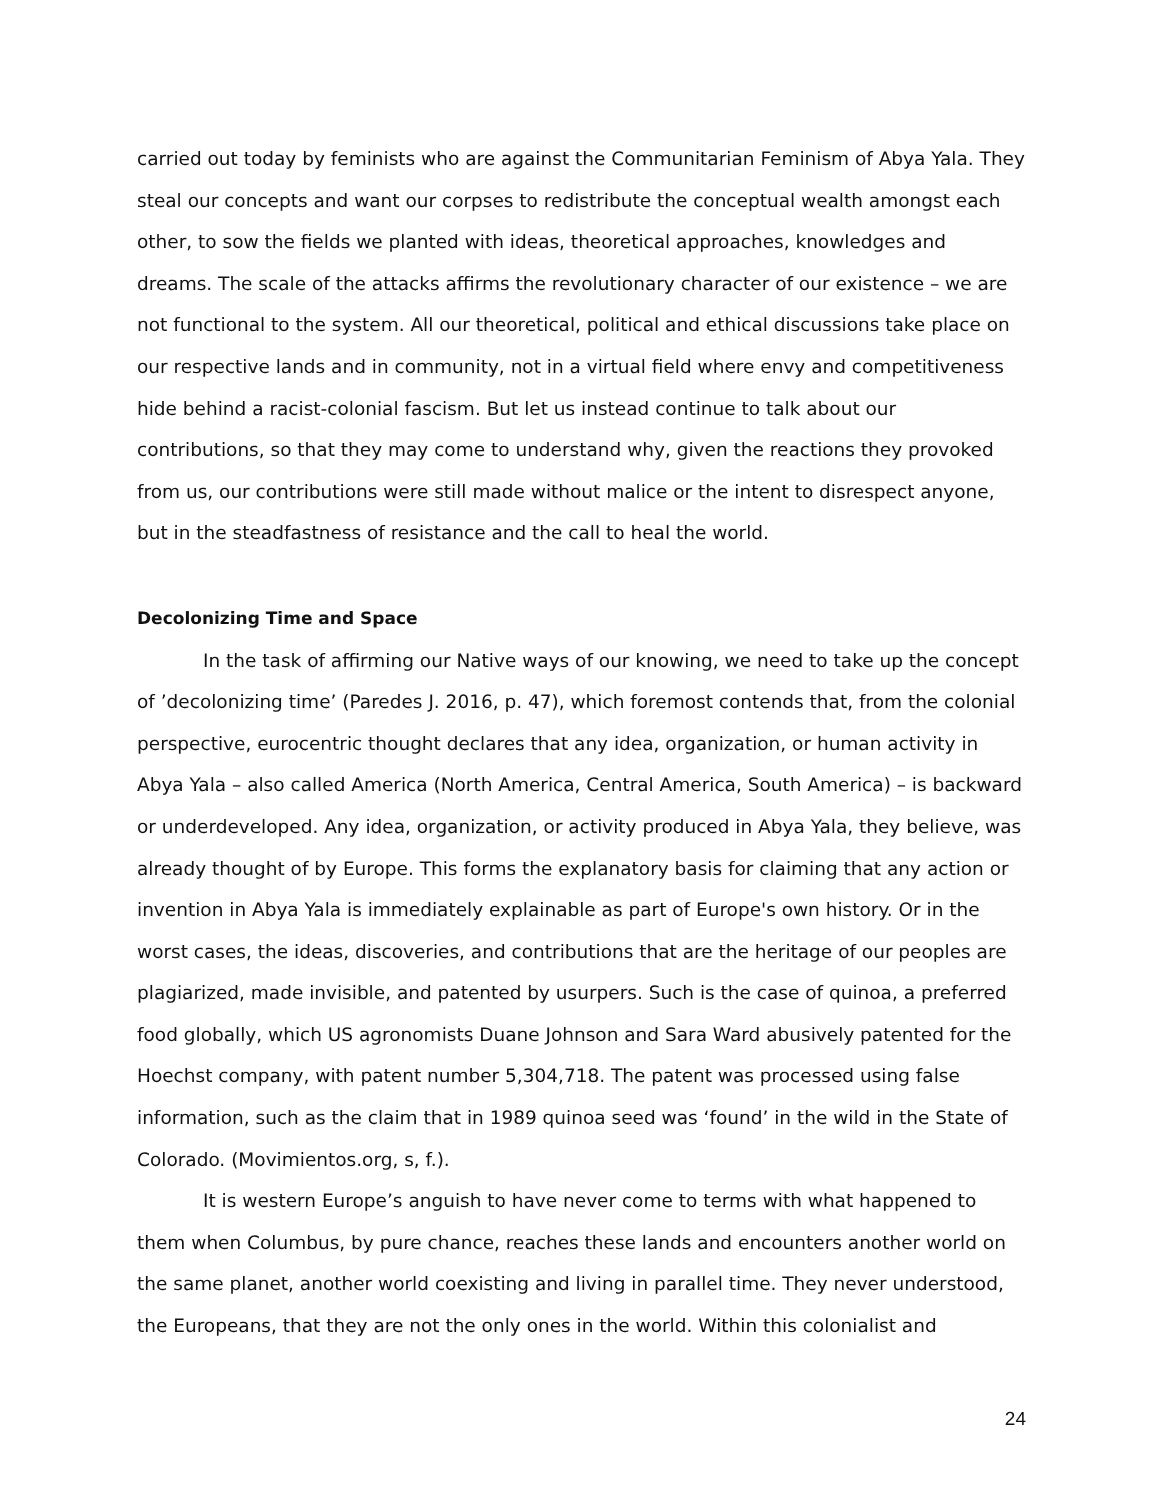carried out today by feminists who are against the Communitarian Feminism of Abya Yala. They steal our concepts and want our corpses to redistribute the conceptual wealth amongst each other, to sow the fields we planted with ideas, theoretical approaches, knowledges and dreams. The scale of the attacks affirms the revolutionary character of our existence – we are not functional to the system. All our theoretical, political and ethical discussions take place on our respective lands and in community, not in a virtual field where envy and competitiveness hide behind a racist-colonial fascism. But let us instead continue to talk about our contributions, so that they may come to understand why, given the reactions they provoked from us, our contributions were still made without malice or the intent to disrespect anyone, but in the steadfastness of resistance and the call to heal the world.
Decolonizing Time and Space
In the task of affirming our Native ways of our knowing, we need to take up the concept of ’decolonizing time’ (Paredes J. 2016, p. 47), which foremost contends that, from the colonial perspective, eurocentric thought declares that any idea, organization, or human activity in Abya Yala – also called America (North America, Central America, South America) – is backward or underdeveloped. Any idea, organization, or activity produced in Abya Yala, they believe, was already thought of by Europe. This forms the explanatory basis for claiming that any action or invention in Abya Yala is immediately explainable as part of Europe's own history. Or in the worst cases, the ideas, discoveries, and contributions that are the heritage of our peoples are plagiarized, made invisible, and patented by usurpers. Such is the case of quinoa, a preferred food globally, which US agronomists Duane Johnson and Sara Ward abusively patented for the Hoechst company, with patent number 5,304,718. The patent was processed using false information, such as the claim that in 1989 quinoa seed was ‘found’ in the wild in the State of Colorado. (Movimientos.org, s, f.).
It is western Europe’s anguish to have never come to terms with what happened to them when Columbus, by pure chance, reaches these lands and encounters another world on the same planet, another world coexisting and living in parallel time. They never understood, the Europeans, that they are not the only ones in the world. Within this colonialist and
24